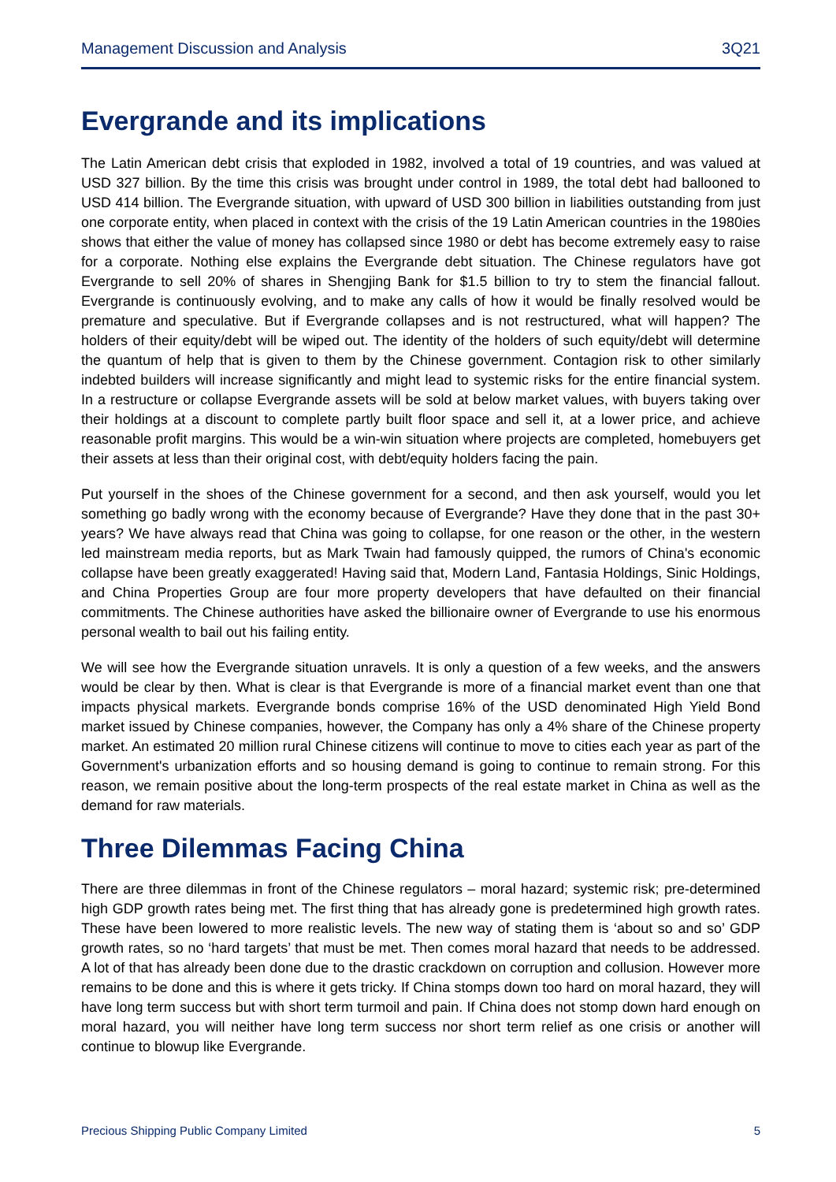Management Discussion and Analysis 3Q21
Evergrande and its implications
The Latin American debt crisis that exploded in 1982, involved a total of 19 countries, and was valued at USD 327 billion. By the time this crisis was brought under control in 1989, the total debt had ballooned to USD 414 billion. The Evergrande situation, with upward of USD 300 billion in liabilities outstanding from just one corporate entity, when placed in context with the crisis of the 19 Latin American countries in the 1980ies shows that either the value of money has collapsed since 1980 or debt has become extremely easy to raise for a corporate. Nothing else explains the Evergrande debt situation. The Chinese regulators have got Evergrande to sell 20% of shares in Shengjing Bank for $1.5 billion to try to stem the financial fallout. Evergrande is continuously evolving, and to make any calls of how it would be finally resolved would be premature and speculative. But if Evergrande collapses and is not restructured, what will happen? The holders of their equity/debt will be wiped out. The identity of the holders of such equity/debt will determine the quantum of help that is given to them by the Chinese government. Contagion risk to other similarly indebted builders will increase significantly and might lead to systemic risks for the entire financial system. In a restructure or collapse Evergrande assets will be sold at below market values, with buyers taking over their holdings at a discount to complete partly built floor space and sell it, at a lower price, and achieve reasonable profit margins. This would be a win-win situation where projects are completed, homebuyers get their assets at less than their original cost, with debt/equity holders facing the pain.
Put yourself in the shoes of the Chinese government for a second, and then ask yourself, would you let something go badly wrong with the economy because of Evergrande? Have they done that in the past 30+ years? We have always read that China was going to collapse, for one reason or the other, in the western led mainstream media reports, but as Mark Twain had famously quipped, the rumors of China's economic collapse have been greatly exaggerated! Having said that, Modern Land, Fantasia Holdings, Sinic Holdings, and China Properties Group are four more property developers that have defaulted on their financial commitments. The Chinese authorities have asked the billionaire owner of Evergrande to use his enormous personal wealth to bail out his failing entity.
We will see how the Evergrande situation unravels. It is only a question of a few weeks, and the answers would be clear by then. What is clear is that Evergrande is more of a financial market event than one that impacts physical markets. Evergrande bonds comprise 16% of the USD denominated High Yield Bond market issued by Chinese companies, however, the Company has only a 4% share of the Chinese property market. An estimated 20 million rural Chinese citizens will continue to move to cities each year as part of the Government's urbanization efforts and so housing demand is going to continue to remain strong. For this reason, we remain positive about the long-term prospects of the real estate market in China as well as the demand for raw materials.
Three Dilemmas Facing China
There are three dilemmas in front of the Chinese regulators – moral hazard; systemic risk; pre-determined high GDP growth rates being met. The first thing that has already gone is predetermined high growth rates. These have been lowered to more realistic levels. The new way of stating them is ‘about so and so’ GDP growth rates, so no ‘hard targets’ that must be met. Then comes moral hazard that needs to be addressed. A lot of that has already been done due to the drastic crackdown on corruption and collusion. However more remains to be done and this is where it gets tricky. If China stomps down too hard on moral hazard, they will have long term success but with short term turmoil and pain. If China does not stomp down hard enough on moral hazard, you will neither have long term success nor short term relief as one crisis or another will continue to blowup like Evergrande.
Precious Shipping Public Company Limited 5